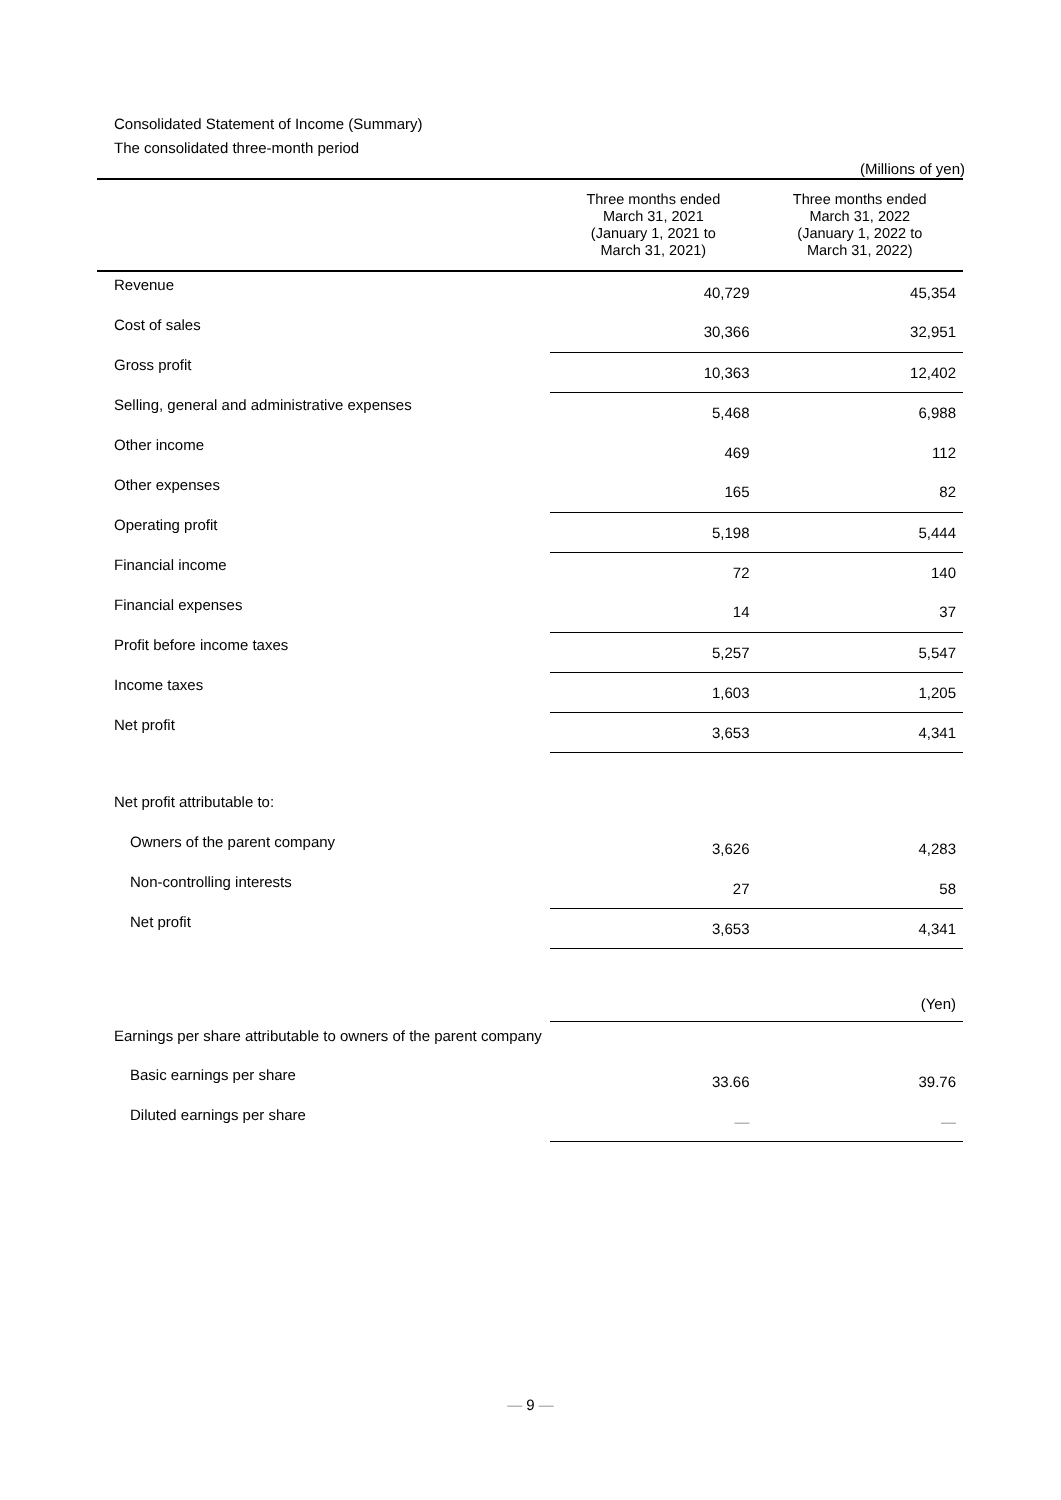Consolidated Statement of Income (Summary)
The consolidated three-month period
(Millions of yen)
| | Three months ended March 31, 2021 (January 1, 2021 to March 31, 2021) | Three months ended March 31, 2022 (January 1, 2022 to March 31, 2022) |
| --- | --- | --- |
| Revenue | 40,729 | 45,354 |
| Cost of sales | 30,366 | 32,951 |
| Gross profit | 10,363 | 12,402 |
| Selling, general and administrative expenses | 5,468 | 6,988 |
| Other income | 469 | 112 |
| Other expenses | 165 | 82 |
| Operating profit | 5,198 | 5,444 |
| Financial income | 72 | 140 |
| Financial expenses | 14 | 37 |
| Profit before income taxes | 5,257 | 5,547 |
| Income taxes | 1,603 | 1,205 |
| Net profit | 3,653 | 4,341 |
| Net profit attributable to: | | |
| Owners of the parent company | 3,626 | 4,283 |
| Non-controlling interests | 27 | 58 |
| Net profit | 3,653 | 4,341 |
| | | (Yen) |
| Earnings per share attributable to owners of the parent company | | |
| Basic earnings per share | 33.66 | 39.76 |
| Diluted earnings per share | — | — |
— 9 —